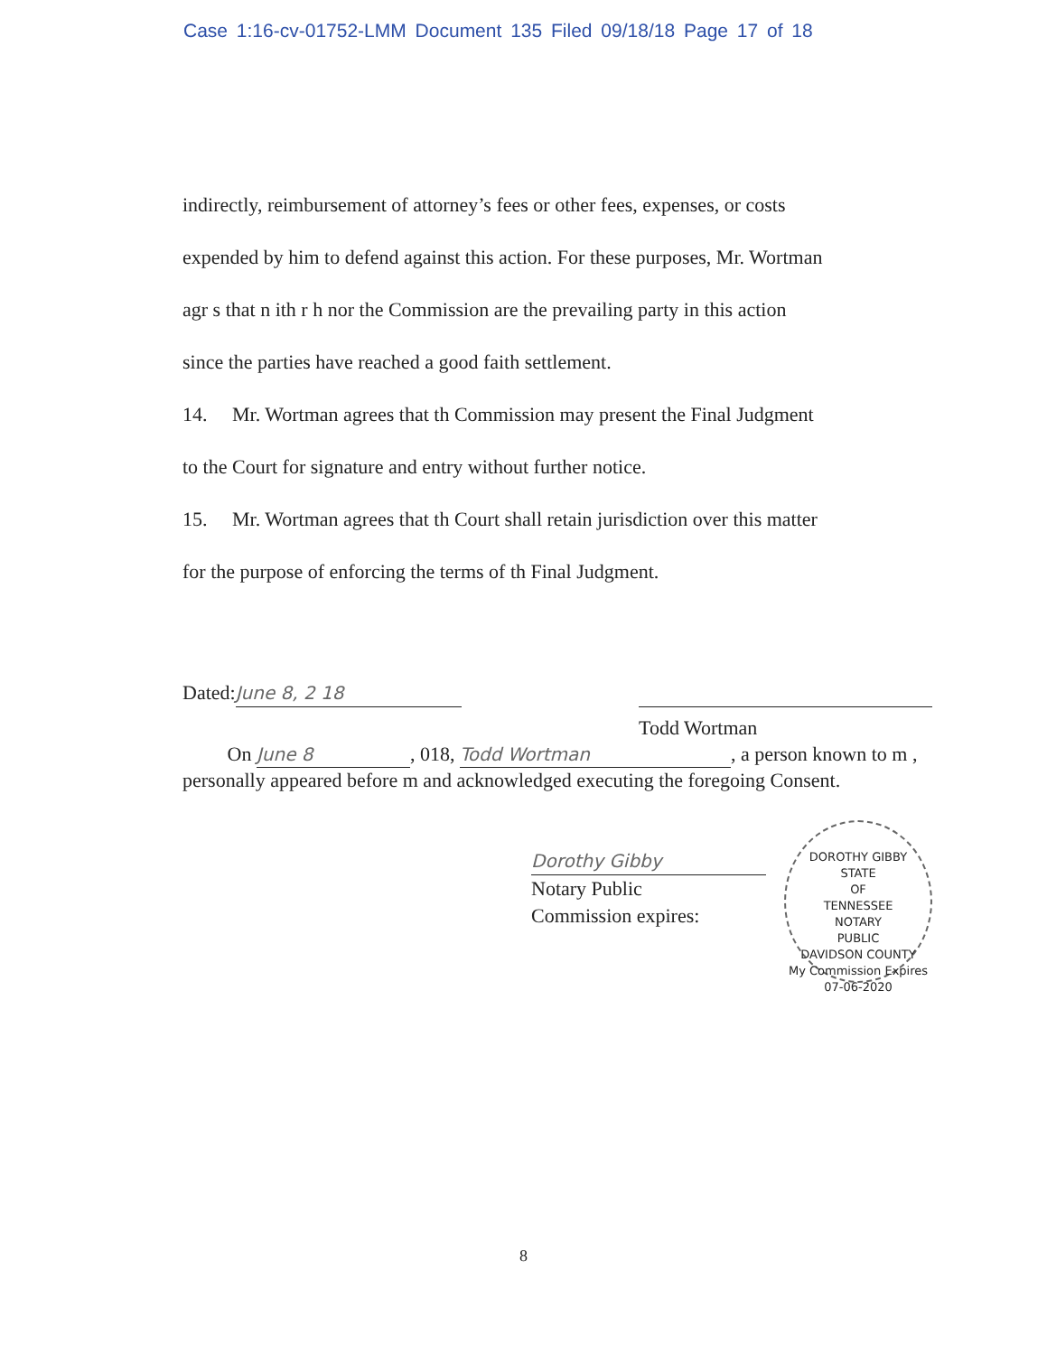Case 1:16-cv-01752-LMM Document 135 Filed 09/18/18 Page 17 of 18
indirectly, reimbursement of attorney’s fees or other fees, expenses, or costs
expended by him to defend against this action. For these purposes, Mr. Wortman
agr s that n ith r h nor the Commission are the prevailing party in this action
since the parties have reached a good faith settlement.
14. Mr. Wortman agrees that th Commission may present the Final Judgment
to the Court for signature and entry without further notice.
15. Mr. Wortman agrees that th Court shall retain jurisdiction over this matter
for the purpose of enforcing the terms of th Final Judgment.
Dated: June 8, 2 18
Todd Wortman
On June 8, 018, Todd Wortman, a person known to m , personally appeared before m and acknowledged executing the foregoing Consent.
Dorothy Gibby
Notary Public
Commission expires:
DOROTHY GIBBY
STATE
OF
TENNESSEE
NOTARY
PUBLIC
DAVIDSON COUNTY
My Commission Expires 07-06-2020
8